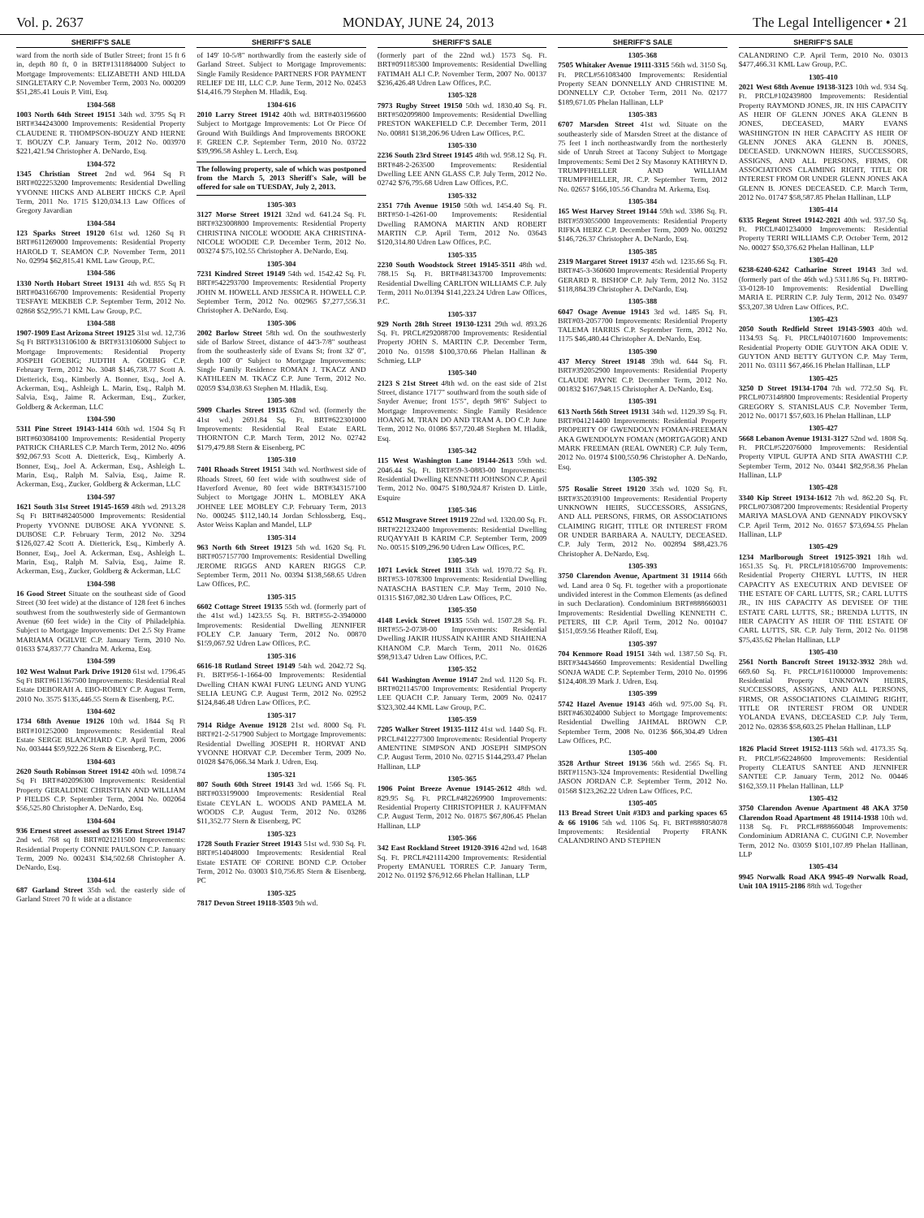Vol. p. 2637 MONDAY, JUNE 24, 2013 The Legal Intelligencer • 21
SHERIFF'S SALE
ward from the north side of Butler Street; front 15 ft 6 in, depth 80 ft, 0 in BRT#1311884000 Subject to Mortgage Improvements: ELIZABETH AND HILDA SINGLETARY C.P. November Term, 2003 No. 000209 $51,285.41 Louis P. Vitti, Esq.
1304-568
1003 North 64th Street 19151 34th wd. 3795 Sq Ft BRT#344243000 Improvements: Residential Property CLAUDENE R. THOMPSON-BOUZY AND HERNE T. BOUZY C.P. January Term, 2012 No. 003970 $221,421.94 Christopher A. DeNardo, Esq.
1304-572
1345 Christian Street 2nd wd. 964 Sq Ft BRT#022253200 Improvements: Residential Dwelling YVONNE HICKS AND ALBERT HICKS C.P. April Term, 2011 No. 1715 $120,034.13 Law Offices of Gregory Javardian
1304-584
123 Sparks Street 19120 61st wd. 1260 Sq Ft BRT#611269000 Improvements: Residential Property HAROLD T. SEAMON C.P. November Term, 2011 No. 02994 $62,815.41 KML Law Group, P.C.
1304-586
1330 North Hobart Street 19131 4th wd. 855 Sq Ft BRT#043166700 Improvements: Residential Property TESFAYE MEKBEB C.P. September Term, 2012 No. 02868 $52,995.71 KML Law Group, P.C.
1304-588
1907-1909 East Arizona Street 19125 31st wd. 12,736 Sq Ft BRT#313106100 & BRT#313106000 Subject to Mortgage Improvements: Residential Property JOSPEH GOEBIG; JUDTIH A. GOEBIG C.P. February Term, 2012 No. 3048 $146,738.77 Scott A. Dietterick, Esq., Kimberly A. Bonner, Esq., Joel A. Ackerman, Esq., Ashleigh L. Marin, Esq., Ralph M. Salvia, Esq., Jaime R. Ackerman, Esq., Zucker, Goldberg & Ackerman, LLC
1304-590
5311 Pine Street 19143-1414 60th wd. 1504 Sq Ft BRT#603084100 Improvements: Residential Property PATRICK CHARLES C.P. March Term, 2012 No. 4096 $92,067.93 Scott A. Dietterick, Esq., Kimberly A. Bonner, Esq., Joel A. Ackerman, Esq., Ashleigh L. Marin, Esq., Ralph M. Salvia, Esq., Jaime R. Ackerman, Esq., Zucker, Goldberg & Ackerman, LLC
1304-597
1621 South 31st Street 19145-1659 48th wd. 2913.28 Sq Ft BRT#482405000 Improvements: Residential Property YVONNE DUBOSE AKA YVONNE S. DUBOSE C.P. February Term, 2012 No. 3294 $126,027.42 Scott A. Dietterick, Esq., Kimberly A. Bonner, Esq., Joel A. Ackerman, Esq., Ashleigh L. Marin, Esq., Ralph M. Salvia, Esq., Jaime R. Ackerman, Esq., Zucker, Goldberg & Ackerman, LLC
1304-598
16 Good Street Situate on the southeast side of Good Street (30 feet wide) at the distance of 128 feet 6 inches southwest from the southwesterly side of Germantown Avenue (60 feet wide) in the City of Philadelphia. Subject to Mortgage Improvements: Det 2.5 Sty Frame MARIAMA OGILVIE C.P. January Term, 2010 No. 01633 $74,837.77 Chandra M. Arkema, Esq.
1304-599
102 West Walnut Park Drive 19120 61st wd. 1796.45 Sq Ft BRT#611367500 Improvements: Residential Real Estate DEBORAH A. EBO-ROBEY C.P. August Term, 2010 No. 3575 $135,446.55 Stern & Eisenberg, P.C.
1304-602
1734 68th Avenue 19126 10th wd. 1844 Sq Ft BRT#101252000 Improvements: Residential Real Estate SERGE BLANCHARD C.P. April Term, 2006 No. 003444 $59,922.26 Stern & Eisenberg, P.C.
1304-603
2620 South Robinson Street 19142 40th wd. 1098.74 Sq Ft BRT#402096300 Improvements: Residential Property GERALDINE CHRISTIAN AND WILLIAM P FIELDS C.P. September Term, 2004 No. 002064 $56,525.80 Christopher A. DeNardo, Esq.
1304-604
936 Ernest street assessed as 936 Ernst Street 19147 2nd wd. 768 sq ft BRT#021211500 Improvements: Residential Property CONNIE PAULSON C.P. January Term, 2009 No. 002431 $34,502.68 Christopher A. DeNardo, Esq.
1304-614
687 Garland Street 35th wd. the easterly side of Garland Street 70 ft wide at a distance
SHERIFF'S SALE
of 149' 10-5/8" northwardly from the easterly side of Garland Street. Subject to Mortgage Improvements: Single Family Residence PARTNERS FOR PAYMENT RELIEF DE III, LLC C.P. June Term, 2012 No. 02453 $14,416.79 Stephen M. Hladik, Esq.
1304-616
2010 Larry Street 19142 40th wd. BRT#403196600 Subject to Mortgage Improvements: Lot Or Piece Of Ground With Buildings And Improvements BROOKE F. GREEN C.P. September Term, 2010 No. 03722 $39,996.58 Ashley L. Lerch, Esq.
The following property, sale of which was postponed from the March 5, 2013 Sheriff's Sale, will be offered for sale on TUESDAY, July 2, 2013.
1305-303
3127 Morse Street 19121 32nd wd. 641.24 Sq. Ft. BRT#323008800 Improvements: Residential Property CHRISTINA NICOLE WOODIE AKA CHRISTINA-NICOLE WOODIE C.P. December Term, 2012 No. 003274 $75,102.55 Christopher A. DeNardo, Esq.
1305-304
7231 Kindred Street 19149 54th wd. 1542.42 Sq. Ft. BRT#542293700 Improvements: Residential Property JOHN M. HOWELL AND JESSICA R. HOWELL C.P. September Term, 2012 No. 002965 $7,277,556.31 Christopher A. DeNardo, Esq.
1305-306
2002 Barlow Street 58th wd. On the southwesterly side of Barlow Street, distance of 44'3-7/8" southeast from the southeasterly side of Evans St; front 32' 0", depth 100' 0" Subject to Mortgage Improvements: Single Family Residence ROMAN J. TKACZ AND KATHLEEN M. TKACZ C.P. June Term, 2012 No. 02059 $34,038.63 Stephen M. Hladik, Esq.
1305-308
5909 Charles Street 19135 62nd wd. (formerly the 41st wd.) 2691.84 Sq. Ft. BRT#622301000 Improvements: Residential Real Estate EARL THORNTON C.P. March Term, 2012 No. 02742 $179,479.88 Stern & Eisenberg, PC
1305-310
7401 Rhoads Street 19151 34th wd. Northwest side of Rhoads Street, 60 feet wide with southwest side of Haverford Avenue, 80 feet wide BRT#343157100 Subject to Mortgage JOHN L. MOBLEY AKA JOHNEE LEE MOBLEY C.P. February Term, 2013 No. 000245 $112,140.14 Jordan Schlossberg, Esq., Astor Weiss Kaplan and Mandel, LLP
1305-314
963 North 6th Street 19123 5th wd. 1620 Sq. Ft. BRT#057157700 Improvements: Residential Dwelling JEROME RIGGS AND KAREN RIGGS C.P. September Term, 2011 No. 00394 $138,568.65 Udren Law Offices, P.C.
1305-315
6602 Cottage Street 19135 55th wd. (formerly part of the 41st wd.) 1423.55 Sq. Ft. BRT#55-2-3940000 Improvements: Residential Dwelling JENNIFER FOLEY C.P. January Term, 2012 No. 00870 $159,067.92 Udren Law Offices, P.C.
1305-316
6616-18 Rutland Street 19149 54th wd. 2042.72 Sq. Ft. BRT#56-1-1664-00 Improvements: Residential Dwelling CHAN KWAI FUNG LEUNG AND YUNG SELIA LEUNG C.P. August Term, 2012 No. 02952 $124,846.48 Udren Law Offices, P.C.
1305-317
7914 Ridge Avenue 19128 21st wd. 8000 Sq. Ft. BRT#21-2-517900 Subject to Mortgage Improvements: Residential Dwelling JOSEPH R. HORVAT AND YVONNE HORVAT C.P. December Term, 2009 No. 01028 $476,066.34 Mark J. Udren, Esq.
1305-321
807 South 60th Street 19143 3rd wd. 1566 Sq. Ft. BRT#033199000 Improvements: Residential Real Estate CEYLAN L. WOODS AND PAMELA M. WOODS C.P. August Term, 2012 No. 03286 $11,352.77 Stern & Eisenberg, PC
1305-323
1728 South Frazier Street 19143 51st wd. 930 Sq. Ft. BRT#514048000 Improvements: Residential Real Estate ESTATE OF CORINE BOND C.P. October Term, 2012 No. 03003 $10,756.85 Stern & Eisenberg, PC
1305-325
7817 Devon Street 19118-3503 9th wd.
SHERIFF'S SALE
(formerly part of the 22nd wd.) 1573 Sq. Ft. BRT#091185300 Improvements: Residential Dwelling FATIMAH ALI C.P. November Term, 2007 No. 00137 $236,426.48 Udren Law Offices, P.C.
1305-328
7973 Rugby Street 19150 50th wd. 1830.40 Sq. Ft. BRT#502099800 Improvements: Residential Dwelling PRESTON WAKEFIELD C.P. December Term, 2011 No. 00881 $138,206.96 Udren Law Offices, P.C.
1305-330
2236 South 23rd Street 19145 48th wd. 958.12 Sq. Ft. BRT#48-2-263500 Improvements: Residential Dwelling LEE ANN GLASS C.P. July Term, 2012 No. 02742 $76,795.68 Udren Law Offices, P.C.
1305-332
2351 77th Avenue 19150 50th wd. 1454.40 Sq. Ft. BRT#50-1-4261-00 Improvements: Residential Dwelling RAMONA MARTIN AND ROBERT MARTIN C.P. April Term, 2012 No. 03643 $120,314.80 Udren Law Offices, P.C.
1305-335
2230 South Woodstock Street 19145-3511 48th wd. 788.15 Sq. Ft. BRT#481343700 Improvements: Residential Dwelling CARLTON WILLIAMS C.P. July Term, 2011 No.01394 $141,223.24 Udren Law Offices, P.C.
1305-337
929 North 28th Street 19130-1231 29th wd. 893.26 Sq. Ft. PRCL#292088700 Improvements: Residential Property JOHN S. MARTIN C.P. December Term, 2010 No. 01598 $100,370.66 Phelan Hallinan & Schmieg, LLP
1305-340
2123 S 21st Street 48th wd. on the east side of 21st Street, distance 171'7" southward from the south side of Snyder Avenue; front 15'5", depth 98'6" Subject to Mortgage Improvements: Single Family Residence HOANG M. TRAN DO AND TRAM A. DO C.P. June Term, 2012 No. 01086 $57,720.48 Stephen M. Hladik, Esq.
1305-342
115 West Washington Lane 19144-2613 59th wd. 2046.44 Sq. Ft. BRT#59-3-0883-00 Improvements: Residential Dwelling KENNETH JOHNSON C.P. April Term, 2012 No. 00475 $180,924.87 Kristen D. Little, Esquire
1305-346
6512 Musgrave Street 19119 22nd wd. 1320.00 Sq. Ft. BRT#221232400 Improvements: Residential Dwelling RUQAYYAH B KARIM C.P. September Term, 2009 No. 00515 $109,296.90 Udren Law Offices, P.C.
1305-349
1071 Levick Street 19111 35th wd. 1970.72 Sq. Ft. BRT#53-1078300 Improvements: Residential Dwelling NATASCHA BASTIEN C.P. May Term, 2010 No. 01315 $167,082.30 Udren Law Offices, P.C.
1305-350
4148 Levick Street 19135 55th wd. 1507.28 Sq. Ft. BRT#55-2-0738-00 Improvements: Residential Dwelling JAKIR HUSSAIN KAHIR AND SHAHENA KHANOM C.P. March Term, 2011 No. 01626 $98,913.47 Udren Law Offices, P.C.
1305-352
641 Washington Avenue 19147 2nd wd. 1120 Sq. Ft. BRT#021145700 Improvements: Residential Property LEE QUACH C.P. January Term, 2009 No. 02417 $323,302.44 KML Law Group, P.C.
1305-359
7205 Walker Street 19135-1112 41st wd. 1440 Sq. Ft. PRCL#412277300 Improvements: Residential Property AMENTINE SIMPSON AND JOSEPH SIMPSON C.P. August Term, 2010 No. 02715 $144,293.47 Phelan Hallinan, LLP
1305-365
1906 Point Breeze Avenue 19145-2612 48th wd. 829.95 Sq. Ft. PRCL#482269900 Improvements: Residential Property CHRISTOPHER J. KAUFFMAN C.P. August Term, 2012 No. 01875 $67,806.45 Phelan Hallinan, LLP
1305-366
342 East Rockland Street 19120-3916 42nd wd. 1648 Sq. Ft. PRCL#421114200 Improvements: Residential Property EMANUEL TORRES C.P. January Term, 2012 No. 01192 $76,912.66 Phelan Hallinan, LLP
SHERIFF'S SALE
1305-368
7505 Whitaker Avenue 19111-3315 56th wd. 3150 Sq. Ft. PRCL#561083400 Improvements: Residential Property SEAN DONNELLY AND CHRISTINE M. DONNELLY C.P. October Term, 2011 No. 02177 $189,671.05 Phelan Hallinan, LLP
1305-383
6707 Marsden Street 41st wd. Situate on the southeasterly side of Marsden Street at the distance of 75 feet 1 inch northeastwardly from the northesterly side of Unruh Street at Tacony Subject to Mortgage Improvements: Semi Det 2 Sty Masonry KATHRYN D. TRUMPFHELLER AND WILLIAM TRUMPFHELLER, JR. C.P. September Term, 2012 No. 02657 $166,105.56 Chandra M. Arkema, Esq.
1305-384
165 West Harvey Street 19144 59th wd. 3386 Sq. Ft. BRT#593055000 Improvements: Residential Property RIFKA HERZ C.P. December Term, 2009 No. 003292 $146,726.37 Christopher A. DeNardo, Esq.
1305-385
2319 Margaret Street 19137 45th wd. 1235.66 Sq. Ft. BRT#45-3-360600 Improvements: Residential Property GERARD R. BISHOP C.P. July Term, 2012 No. 3152 $118,884.39 Christopher A. DeNardo, Esq.
1305-388
6047 Osage Avenue 19143 3rd wd. 1485 Sq. Ft. BRT#03-2057700 Improvements: Residential Property TALEMA HARRIS C.P. September Term, 2012 No. 1175 $46,480.44 Christopher A. DeNardo, Esq.
1305-390
437 Mercy Street 19148 39th wd. 644 Sq. Ft. BRT#392052900 Improvements: Residential Property CLAUDE PAYNE C.P. December Term, 2012 No. 001832 $167,948.15 Christopher A. DeNardo, Esq.
1305-391
613 North 56th Street 19131 34th wd. 1129.39 Sq. Ft. BRT#041214400 Improvements: Residential Property PROPERTY OF GWENDOLYN FOMAN-FREEMAN AKA GWENDOLYN FOMAN (MORTGAGOR) AND MARK FREEMAN (REAL OWNER) C.P. July Term, 2012 No. 01974 $100,550.96 Christopher A. DeNardo, Esq.
1305-392
575 Rosalie Street 19120 35th wd. 1020 Sq. Ft. BRT#352039100 Improvements: Residential Property UNKNOWN HEIRS, SUCCESSORS, ASSIGNS, AND ALL PERSONS, FIRMS, OR ASSOCIATIONS CLAIMING RIGHT, TITLE OR INTEREST FROM OR UNDER BARBARA A. NAULTY, DECEASED. C.P. July Term, 2012 No. 002894 $88,423.76 Christopher A. DeNardo, Esq.
1305-393
3750 Clarendon Avenue, Apartment 31 19114 66th wd. Land area 0 Sq. Ft. together with a proportionate undivided interest in the Common Elements (as defined in such Declaration). Condominium BRT#888660031 Improvements: Residential Dwelling KENNETH C. PETERS, III C.P. April Term, 2012 No. 001047 $151,059.56 Heather Riloff, Esq.
1305-397
704 Kenmore Road 19151 34th wd. 1387.50 Sq. Ft. BRT#34434660 Improvements: Residential Dwelling SONJA WADE C.P. September Term, 2010 No. 01996 $124,408.39 Mark J. Udren, Esq.
1305-399
5742 Hazel Avenue 19143 46th wd. 975.00 Sq. Ft. BRT#463024000 Subject to Mortgage Improvements: Residential Dwelling JAHMAL BROWN C.P. September Term, 2008 No. 01236 $66,304.49 Udren Law Offices, P.C.
1305-400
3528 Arthur Street 19136 56th wd. 2565 Sq. Ft. BRT#115N3-324 Improvements: Residential Dwelling JASON JORDAN C.P. September Term, 2012 No. 01568 $123,262.22 Udren Law Offices, P.C.
1305-405
113 Bread Street Unit #3D3 and parking spaces 65 & 66 19106 5th wd. 1106 Sq. Ft. BRT#888058078 Improvements: Residential Property FRANK CALANDRINO AND STEPHEN
SHERIFF'S SALE
CALANDRINO C.P. April Term, 2010 No. 03013 $477,466.31 KML Law Group, P.C.
1305-410
2021 West 68th Avenue 19138-3123 10th wd. 934 Sq. Ft. PRCL#102439800 Improvements: Residential Property RAYMOND JONES, JR. IN HIS CAPACITY AS HEIR OF GLENN JONES AKA GLENN B JONES, DECEASED, MARY EVANS WASHINGTON IN HER CAPACITY AS HEIR OF GLENN JONES AKA GLENN B. JONES, DECEASED. UNKNOWN HEIRS, SUCCESSORS, ASSIGNS, AND ALL PERSONS, FIRMS, OR ASSOCIATIONS CLAIMING RIGHT, TITLE OR INTEREST FROM OR UNDER GLENN JONES AKA GLENN B. JONES DECEASED. C.P. March Term, 2012 No. 01747 $58,587.85 Phelan Hallinan, LLP
1305-414
6335 Regent Street 19142-2021 40th wd. 937.50 Sq. Ft. PRCL#401234000 Improvements: Residential Property TERRI WILLIAMS C.P. October Term, 2012 No. 00027 $50,376.62 Phelan Hallinan, LLP
1305-420
6238-6240-6242 Catharine Street 19143 3rd wd. (formerly part of the 46th wd.) 5311.86 Sq. Ft. BRT#0-33-0128-10 Improvements: Residential Dwelling MARIA E. PERRIN C.P. July Term, 2012 No. 03497 $53,207.38 Udren Law Offices, P.C.
1305-423
2050 South Redfield Street 19143-5903 40th wd. 1134.93 Sq. Ft. PRCL#401071600 Improvements: Residential Property ODIE GUYTON AKA ODIE V. GUYTON AND BETTY GUTYON C.P. May Term, 2011 No. 03111 $67,466.16 Phelan Hallinan, LLP
1305-425
3250 D Street 19134-1704 7th wd. 772.50 Sq. Ft. PRCL#073148800 Improvements: Residential Property GREGORY S. STANISLAUS C.P. November Term, 2012 No. 00171 $57,603.16 Phelan Hallinan, LLP
1305-427
5668 Lebanon Avenue 19131-3127 52nd wd. 1808 Sq. Ft. PRCL#522076000 Improvements: Residential Property VIPUL GUPTA AND SITA AWASTHI C.P. September Term, 2012 No. 03441 $82,958.36 Phelan Hallinan, LLP
1305-428
3340 Kip Street 19134-1612 7th wd. 862.20 Sq. Ft. PRCL#073087200 Improvements: Residential Property MARIYA MASLOVA AND GENNADY PIKOVSKY C.P. April Term, 2012 No. 01657 $73,694.55 Phelan Hallinan, LLP
1305-429
1234 Marlborough Street 19125-3921 18th wd. 1651.35 Sq. Ft. PRCL#181056700 Improvements: Residential Property CHERYL LUTTS, IN HER CAPACITY AS EXECUTRIX AND DEVISEE OF THE ESTATE OF CARL LUTTS, SR.; CARL LUTTS JR., IN HIS CAPACITY AS DEVISEE OF THE ESTATE CARL LUTTS, SR.; BRENDA LUTTS, IN HER CAPACITY AS HEIR OF THE ESTATE OF CARL LUTTS, SR. C.P. July Term, 2012 No. 01198 $75,435.62 Phelan Hallinan, LLP
1305-430
2561 North Bancroft Street 19132-3932 28th wd. 669.60 Sq. Ft. PRCL#161100000 Improvements: Residential Property UNKNOWN HEIRS, SUCCESSORS, ASSIGNS, AND ALL PERSONS, FIRMS, OR ASSOCIATIONS CLAIMING RIGHT, TITLE OR INTEREST FROM OR UNDER YOLANDA EVANS, DECEASED C.P. July Term, 2012 No. 02836 $58,603.25 Phelan Hallinan, LLP
1305-431
1826 Placid Street 19152-1113 56th wd. 4173.35 Sq. Ft. PRCL#562248600 Improvements: Residential Property CLEATUS SANTEE AND JENNIFER SANTEE C.P. January Term, 2012 No. 00446 $162,359.11 Phelan Hallinan, LLP
1305-432
3750 Clarendon Avenue Apartment 48 AKA 3750 Clarendon Road Apartment 48 19114-1938 10th wd. 1138 Sq. Ft. PRCL#888660048 Improvements: Condominium ADRIANA C. CUGINI C.P. November Term, 2012 No. 03059 $101,107.89 Phelan Hallinan, LLP
1305-434
9945 Norwalk Road AKA 9945-49 Norwalk Road, Unit 10A 19115-2186 88th wd. Together